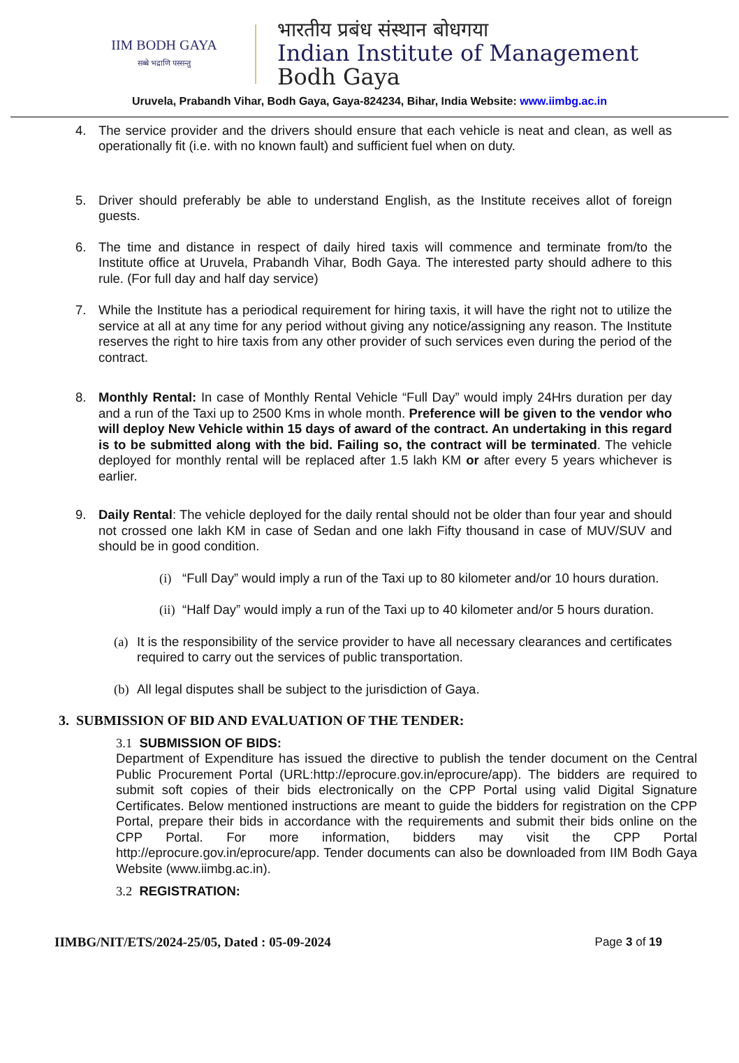IIM BODH GAYA
सब्बे भद्राणि पस्सन्तु
भारतीय प्रबंध संस्थान बोधगया
Indian Institute of Management
Bodh Gaya
Uruvela, Prabandh Vihar, Bodh Gaya, Gaya-824234, Bihar, India Website: www.iimbg.ac.in
4. The service provider and the drivers should ensure that each vehicle is neat and clean, as well as operationally fit (i.e. with no known fault) and sufficient fuel when on duty.
5. Driver should preferably be able to understand English, as the Institute receives allot of foreign guests.
6. The time and distance in respect of daily hired taxis will commence and terminate from/to the Institute office at Uruvela, Prabandh Vihar, Bodh Gaya. The interested party should adhere to this rule. (For full day and half day service)
7. While the Institute has a periodical requirement for hiring taxis, it will have the right not to utilize the service at all at any time for any period without giving any notice/assigning any reason. The Institute reserves the right to hire taxis from any other provider of such services even during the period of the contract.
8. Monthly Rental: In case of Monthly Rental Vehicle “Full Day” would imply 24Hrs duration per day and a run of the Taxi up to 2500 Kms in whole month. Preference will be given to the vendor who will deploy New Vehicle within 15 days of award of the contract. An undertaking in this regard is to be submitted along with the bid. Failing so, the contract will be terminated. The vehicle deployed for monthly rental will be replaced after 1.5 lakh KM or after every 5 years whichever is earlier.
9. Daily Rental: The vehicle deployed for the daily rental should not be older than four year and should not crossed one lakh KM in case of Sedan and one lakh Fifty thousand in case of MUV/SUV and should be in good condition.
(i)
“Full Day” would imply a run of the Taxi up to 80 kilometer and/or 10 hours duration.
(ii)
“Half Day” would imply a run of the Taxi up to 40 kilometer and/or 5 hours duration.
(a)
It is the responsibility of the service provider to have all necessary clearances and certificates required to carry out the services of public transportation.
(b)
All legal disputes shall be subject to the jurisdiction of Gaya.
3. SUBMISSION OF BID AND EVALUATION OF THE TENDER:
3.1 SUBMISSION OF BIDS:
Department of Expenditure has issued the directive to publish the tender document on the Central Public Procurement Portal (URL:http://eprocure.gov.in/eprocure/app). The bidders are required to submit soft copies of their bids electronically on the CPP Portal using valid Digital Signature Certificates. Below mentioned instructions are meant to guide the bidders for registration on the CPP Portal, prepare their bids in accordance with the requirements and submit their bids online on the CPP Portal. For more information, bidders may visit the CPP Portal http://eprocure.gov.in/eprocure/app. Tender documents can also be downloaded from IIM Bodh Gaya Website (www.iimbg.ac.in).
3.2 REGISTRATION:
IIMBG/NIT/ETS/2024-25/05, Dated : 05-09-2024 Page 3 of 19